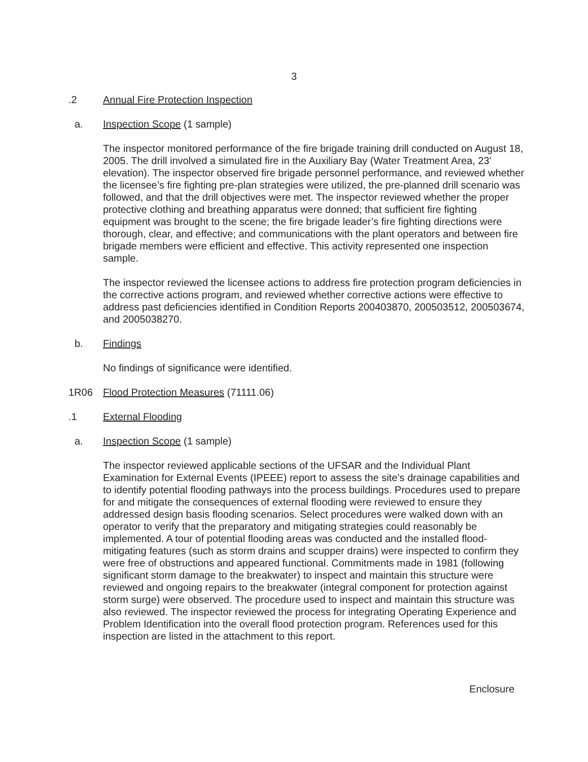3
.2 Annual Fire Protection Inspection
a. Inspection Scope (1 sample)
The inspector monitored performance of the fire brigade training drill conducted on August 18, 2005. The drill involved a simulated fire in the Auxiliary Bay (Water Treatment Area, 23' elevation). The inspector observed fire brigade personnel performance, and reviewed whether the licensee’s fire fighting pre-plan strategies were utilized, the pre-planned drill scenario was followed, and that the drill objectives were met. The inspector reviewed whether the proper protective clothing and breathing apparatus were donned; that sufficient fire fighting equipment was brought to the scene; the fire brigade leader’s fire fighting directions were thorough, clear, and effective; and communications with the plant operators and between fire brigade members were efficient and effective. This activity represented one inspection sample.
The inspector reviewed the licensee actions to address fire protection program deficiencies in the corrective actions program, and reviewed whether corrective actions were effective to address past deficiencies identified in Condition Reports 200403870, 200503512, 200503674, and 2005038270.
b. Findings
No findings of significance were identified.
1R06 Flood Protection Measures (71111.06)
.1 External Flooding
a. Inspection Scope (1 sample)
The inspector reviewed applicable sections of the UFSAR and the Individual Plant Examination for External Events (IPEEE) report to assess the site’s drainage capabilities and to identify potential flooding pathways into the process buildings. Procedures used to prepare for and mitigate the consequences of external flooding were reviewed to ensure they addressed design basis flooding scenarios. Select procedures were walked down with an operator to verify that the preparatory and mitigating strategies could reasonably be implemented. A tour of potential flooding areas was conducted and the installed flood-mitigating features (such as storm drains and scupper drains) were inspected to confirm they were free of obstructions and appeared functional. Commitments made in 1981 (following significant storm damage to the breakwater) to inspect and maintain this structure were reviewed and ongoing repairs to the breakwater (integral component for protection against storm surge) were observed. The procedure used to inspect and maintain this structure was also reviewed. The inspector reviewed the process for integrating Operating Experience and Problem Identification into the overall flood protection program. References used for this inspection are listed in the attachment to this report.
Enclosure